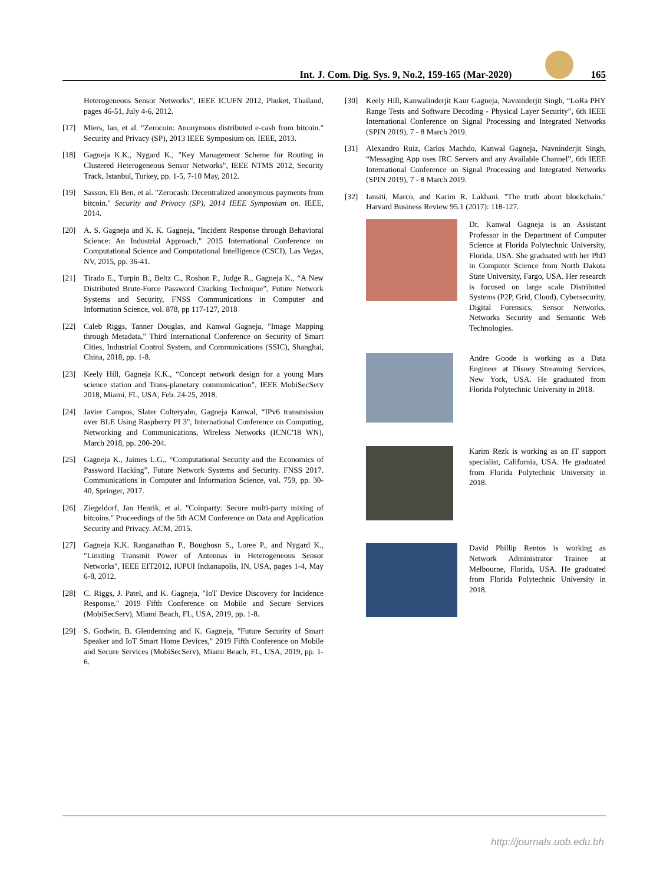Int. J. Com. Dig. Sys. 9, No.2, 159-165 (Mar-2020) 165
Heterogeneous Sensor Networks", IEEE ICUFN 2012, Phuket, Thailand, pages 46-51, July 4-6, 2012.
[17] Miers, Ian, et al. "Zerocoin: Anonymous distributed e-cash from bitcoin." Security and Privacy (SP), 2013 IEEE Symposium on. IEEE, 2013.
[18] Gagneja K.K., Nygard K., "Key Management Scheme for Routing in Clustered Heterogeneous Sensor Networks", IEEE NTMS 2012, Security Track, Istanbul, Turkey, pp. 1-5, 7-10 May, 2012.
[19] Sasson, Eli Ben, et al. "Zerocash: Decentralized anonymous payments from bitcoin." Security and Privacy (SP), 2014 IEEE Symposium on. IEEE, 2014.
[20] A. S. Gagneja and K. K. Gagneja, "Incident Response through Behavioral Science: An Industrial Approach," 2015 International Conference on Computational Science and Computational Intelligence (CSCI), Las Vegas, NV, 2015, pp. 36-41.
[21] Tirado E., Turpin B., Beltz C., Roshon P., Judge R., Gagneja K., “A New Distributed Brute-Force Password Cracking Technique”, Future Network Systems and Security, FNSS Communications in Computer and Information Science, vol. 878, pp 117-127, 2018
[22] Caleb Riggs, Tanner Douglas, and Kanwal Gagneja, "Image Mapping through Metadata," Third International Conference on Security of Smart Cities, Industrial Control System, and Communications (SSIC), Shanghai, China, 2018, pp. 1-8.
[23] Keely Hill, Gagneja K.K., “Concept network design for a young Mars science station and Trans-planetary communication", IEEE MobiSecServ 2018, Miami, FL, USA, Feb. 24-25, 2018.
[24] Javier Campos, Slater Colteryahn, Gagneja Kanwal, “IPv6 transmission over BLE Using Raspberry PI 3", International Conference on Computing, Networking and Communications, Wireless Networks (ICNC'18 WN), March 2018, pp. 200-204.
[25] Gagneja K., Jaimes L.G., “Computational Security and the Economics of Password Hacking”, Future Network Systems and Security. FNSS 2017. Communications in Computer and Information Science, vol. 759, pp. 30-40, Springer, 2017.
[26] Ziegeldorf, Jan Henrik, et al. "Coinparty: Secure multi-party mixing of bitcoins." Proceedings of the 5th ACM Conference on Data and Application Security and Privacy. ACM, 2015.
[27] Gagneja K.K. Ranganathan P., Boughosn S., Loree P., and Nygard K., "Limiting Transmit Power of Antennas in Heterogeneous Sensor Networks", IEEE EIT2012, IUPUI Indianapolis, IN, USA, pages 1-4, May 6-8, 2012.
[28] C. Riggs, J. Patel, and K. Gagneja, "IoT Device Discovery for Incidence Response," 2019 Fifth Conference on Mobile and Secure Services (MobiSecServ), Miami Beach, FL, USA, 2019, pp. 1-8.
[29] S. Godwin, B. Glendenning and K. Gagneja, "Future Security of Smart Speaker and IoT Smart Home Devices," 2019 Fifth Conference on Mobile and Secure Services (MobiSecServ), Miami Beach, FL, USA, 2019, pp. 1-6.
[30] Keely Hill, Kanwalinderjit Kaur Gagneja, Navninderjit Singh, “LoRa PHY Range Tests and Software Decoding - Physical Layer Security”, 6th IEEE International Conference on Signal Processing and Integrated Networks (SPIN 2019), 7 - 8 March 2019.
[31] Alexandro Ruiz, Carlos Machdo, Kanwal Gagneja, Navninderjit Singh, “Messaging App uses IRC Servers and any Available Channel”, 6th IEEE International Conference on Signal Processing and Integrated Networks (SPIN 2019), 7 - 8 March 2019.
[32] Iansiti, Marco, and Karim R. Lakhani. "The truth about blockchain." Harvard Business Review 95.1 (2017): 118-127.
Dr. Kanwal Gagneja is an Assistant Professor in the Department of Computer Science at Florida Polytechnic University, Florida, USA. She graduated with her PhD in Computer Science from North Dakota State University, Fargo, USA. Her research is focused on large scale Distributed Systems (P2P, Grid, Cloud), Cybersecurity, Digital Forensics, Sensor Networks, Networks Security and Semantic Web Technologies.
Andre Goode is working as a Data Engineer at Disney Streaming Services, New York, USA. He graduated from Florida Polytechnic University in 2018.
Karim Rezk is working as an IT support specialist, California, USA. He graduated from Florida Polytechnic University in 2018.
David Phillip Rentos is working as Network Administrator Trainee at Melbourne, Florida, USA. He graduated from Florida Polytechnic University in 2018.
http://journals.uob.edu.bh